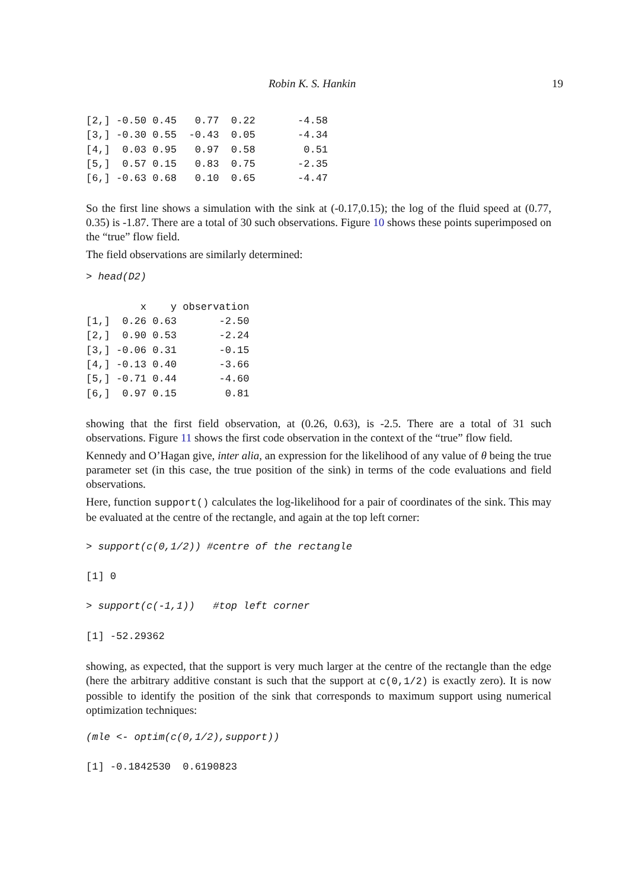Robin K. S. Hankin 19
[2,] -0.50 0.45   0.77  0.22       -4.58
[3,] -0.30 0.55  -0.43  0.05       -4.34
[4,]  0.03 0.95   0.97  0.58        0.51
[5,]  0.57 0.15   0.83  0.75       -2.35
[6,] -0.63 0.68   0.10  0.65       -4.47
So the first line shows a simulation with the sink at (-0.17,0.15); the log of the fluid speed at (0.77, 0.35) is -1.87. There are a total of 30 such observations. Figure 10 shows these points superimposed on the “true” flow field.
The field observations are similarly determined:
> head(D2)
         x    y observation
[1,]  0.26 0.63       -2.50
[2,]  0.90 0.53       -2.24
[3,] -0.06 0.31       -0.15
[4,] -0.13 0.40       -3.66
[5,] -0.71 0.44       -4.60
[6,]  0.97 0.15        0.81
showing that the first field observation, at (0.26, 0.63), is -2.5. There are a total of 31 such observations. Figure 11 shows the first code observation in the context of the “true” flow field.
Kennedy and O’Hagan give, inter alia, an expression for the likelihood of any value of θ being the true parameter set (in this case, the true position of the sink) in terms of the code evaluations and field observations.
Here, function support() calculates the log-likelihood for a pair of coordinates of the sink. This may be evaluated at the centre of the rectangle, and again at the top left corner:
> support(c(0,1/2)) #centre of the rectangle
[1] 0
> support(c(-1,1))   #top left corner
[1] -52.29362
showing, as expected, that the support is very much larger at the centre of the rectangle than the edge (here the arbitrary additive constant is such that the support at c(0,1/2) is exactly zero). It is now possible to identify the position of the sink that corresponds to maximum support using numerical optimization techniques:
(mle <- optim(c(0,1/2),support))
[1] -0.1842530  0.6190823